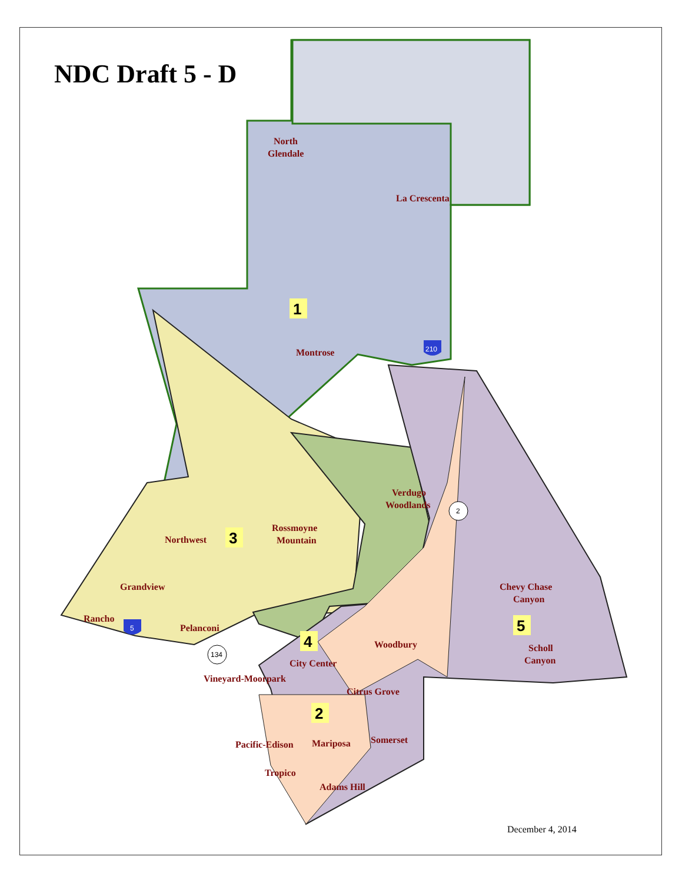NDC Draft 5 - D
North
Glendale
La Crescenta
Montrose
Verdugo
Woodlands
Rossmoyne
Mountain
Northwest
Grandview
Rancho
Pelanconi
Chevy Chase
Canyon
Scholl
Canyon
Woodbury
City Center
Vineyard-Moorpark
Citrus Grove
Somerset
Pacific-Edison
Mariposa
Tropico
Adams Hill
1
3
4
2
5
2
134
210
5
December 4, 2014